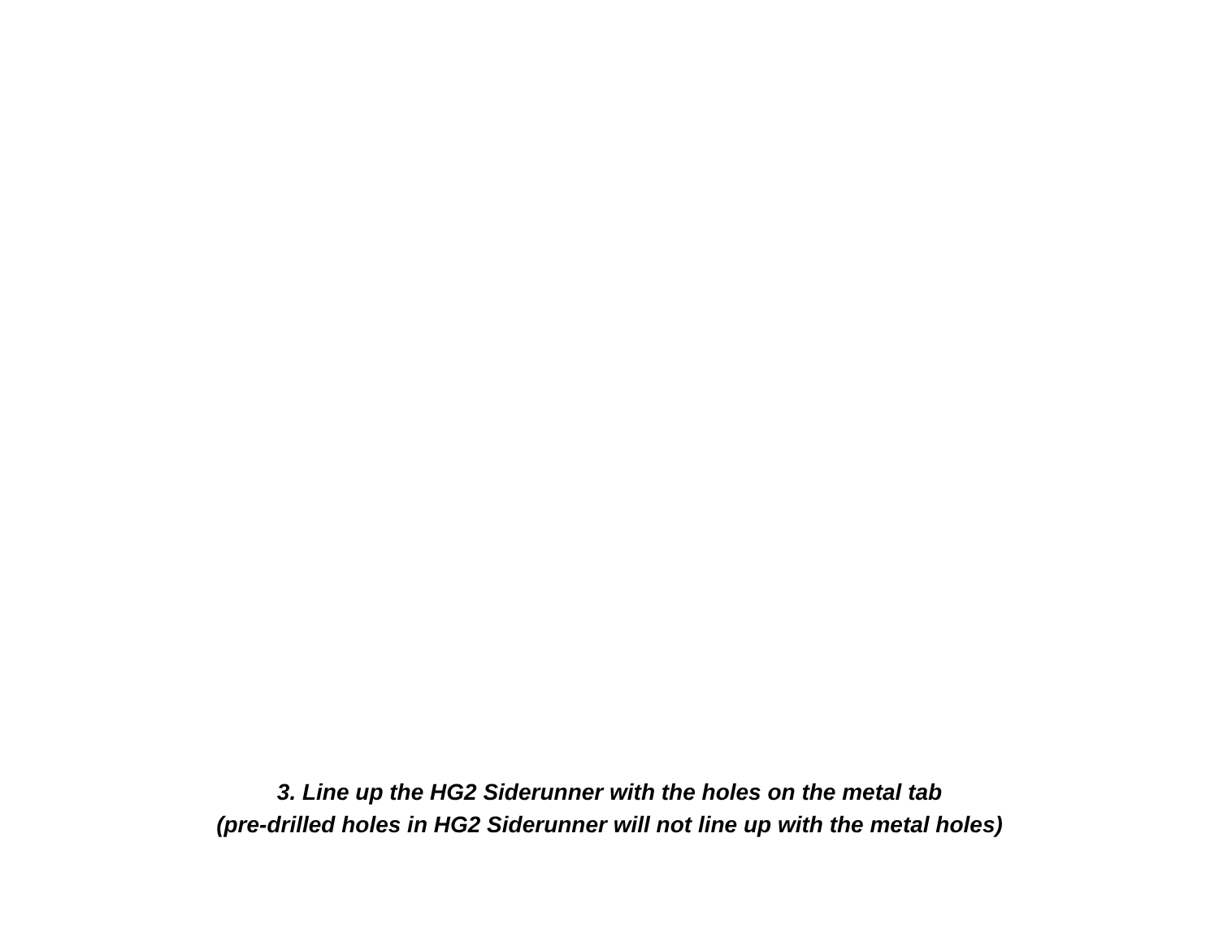3. Line up the HG2 Siderunner with the holes on the metal tab
(pre-drilled holes in HG2 Siderunner will not line up with the metal holes)